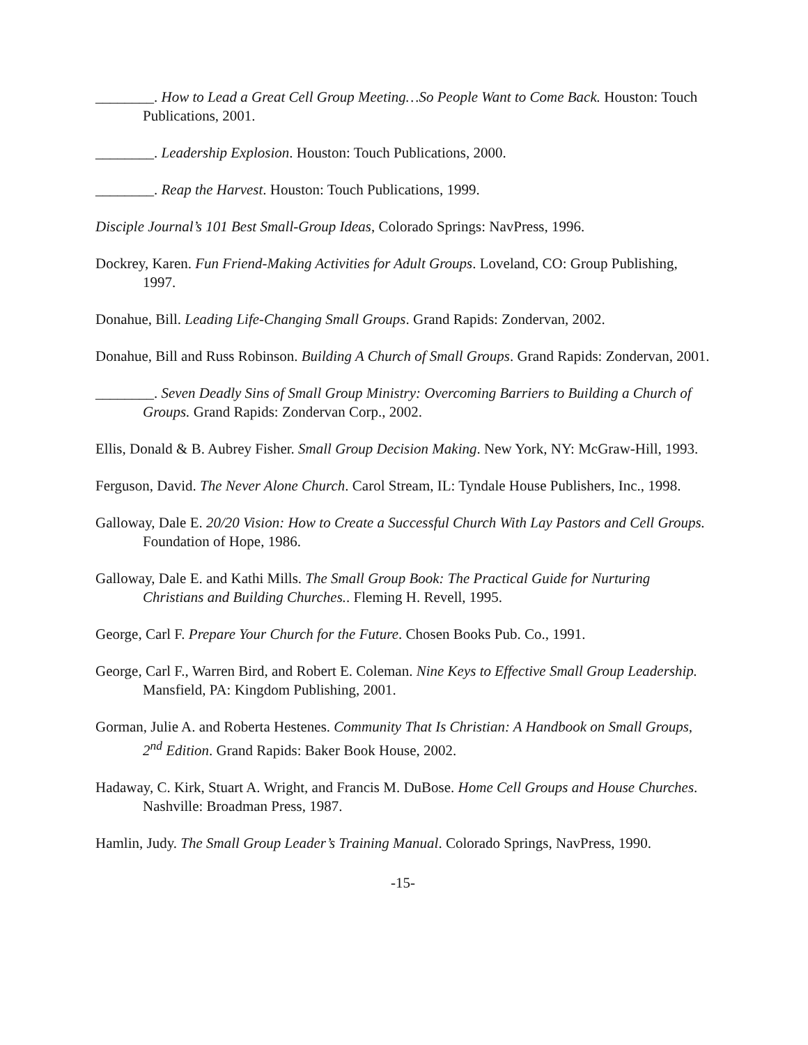________. How to Lead a Great Cell Group Meeting…So People Want to Come Back. Houston: Touch Publications, 2001.
________. Leadership Explosion. Houston: Touch Publications, 2000.
________. Reap the Harvest. Houston: Touch Publications, 1999.
Disciple Journal’s 101 Best Small-Group Ideas, Colorado Springs: NavPress, 1996.
Dockrey, Karen. Fun Friend-Making Activities for Adult Groups. Loveland, CO: Group Publishing, 1997.
Donahue, Bill. Leading Life-Changing Small Groups. Grand Rapids: Zondervan, 2002.
Donahue, Bill and Russ Robinson. Building A Church of Small Groups. Grand Rapids: Zondervan, 2001.
________. Seven Deadly Sins of Small Group Ministry: Overcoming Barriers to Building a Church of Groups. Grand Rapids: Zondervan Corp., 2002.
Ellis, Donald & B. Aubrey Fisher. Small Group Decision Making. New York, NY: McGraw-Hill, 1993.
Ferguson, David. The Never Alone Church. Carol Stream, IL: Tyndale House Publishers, Inc., 1998.
Galloway, Dale E. 20/20 Vision: How to Create a Successful Church With Lay Pastors and Cell Groups. Foundation of Hope, 1986.
Galloway, Dale E. and Kathi Mills. The Small Group Book: The Practical Guide for Nurturing Christians and Building Churches.. Fleming H. Revell, 1995.
George, Carl F. Prepare Your Church for the Future. Chosen Books Pub. Co., 1991.
George, Carl F., Warren Bird, and Robert E. Coleman. Nine Keys to Effective Small Group Leadership. Mansfield, PA: Kingdom Publishing, 2001.
Gorman, Julie A. and Roberta Hestenes. Community That Is Christian: A Handbook on Small Groups, 2<sup>nd</sup> Edition. Grand Rapids: Baker Book House, 2002.
Hadaway, C. Kirk, Stuart A. Wright, and Francis M. DuBose. Home Cell Groups and House Churches. Nashville: Broadman Press, 1987.
Hamlin, Judy. The Small Group Leader’s Training Manual. Colorado Springs, NavPress, 1990.
-15-